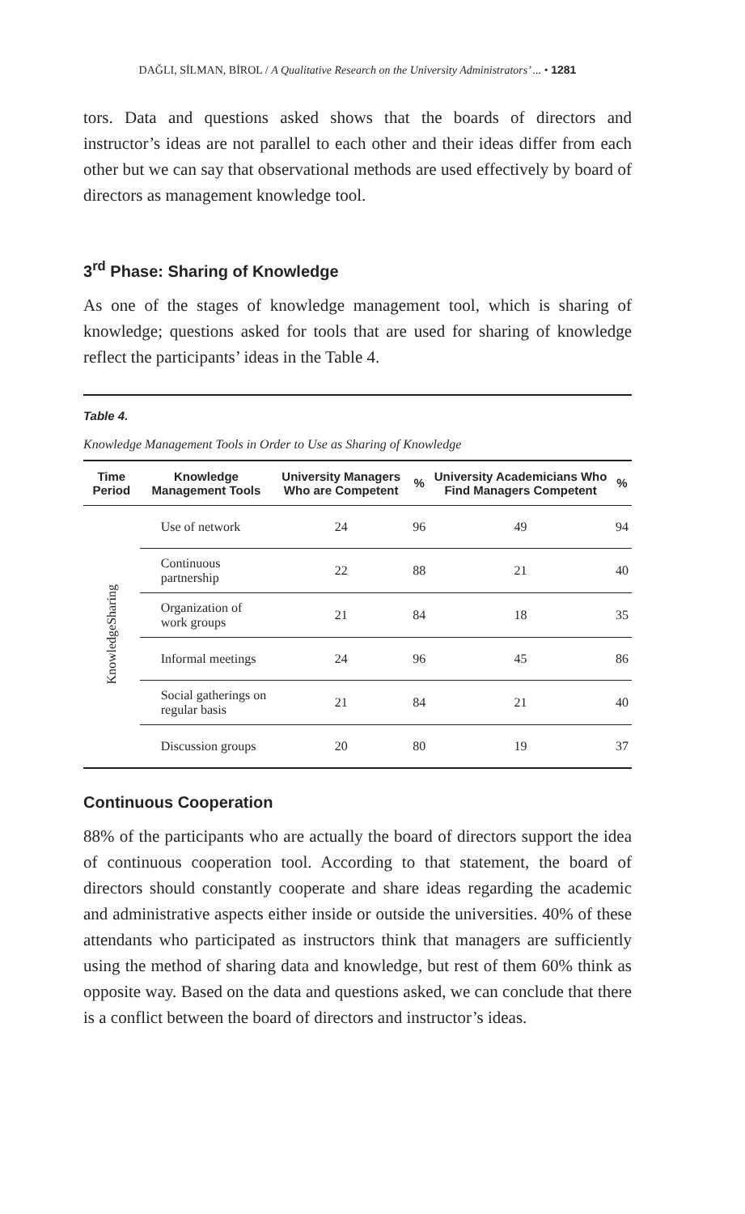DAĞLI, SİLMAN, BİROL / A Qualitative Research on the University Administrators’ ... • 1281
tors. Data and questions asked shows that the boards of directors and instructor’s ideas are not parallel to each other and their ideas differ from each other but we can say that observational methods are used effectively by board of directors as management knowledge tool.
3<sup>rd</sup> Phase: Sharing of Knowledge
As one of the stages of knowledge management tool, which is sharing of knowledge; questions asked for tools that are used for sharing of knowledge reflect the participants’ ideas in the Table 4.
Table 4.
Knowledge Management Tools in Order to Use as Sharing of Knowledge
| Time Period | Knowledge Management Tools | University Managers Who are Competent | % | University Academicians Who Find Managers Competent | % |
| --- | --- | --- | --- | --- | --- |
| KnowledgeSharing | Use of network | 24 | 96 | 49 | 94 |
| | Continuous partnership | 22 | 88 | 21 | 40 |
| | Organization of work groups | 21 | 84 | 18 | 35 |
| | Informal meetings | 24 | 96 | 45 | 86 |
| | Social gatherings on regular basis | 21 | 84 | 21 | 40 |
| | Discussion groups | 20 | 80 | 19 | 37 |
Continuous Cooperation
88% of the participants who are actually the board of directors support the idea of continuous cooperation tool. According to that statement, the board of directors should constantly cooperate and share ideas regarding the academic and administrative aspects either inside or outside the universities. 40% of these attendants who participated as instructors think that managers are sufficiently using the method of sharing data and knowledge, but rest of them 60% think as opposite way. Based on the data and questions asked, we can conclude that there is a conflict between the board of directors and instructor’s ideas.